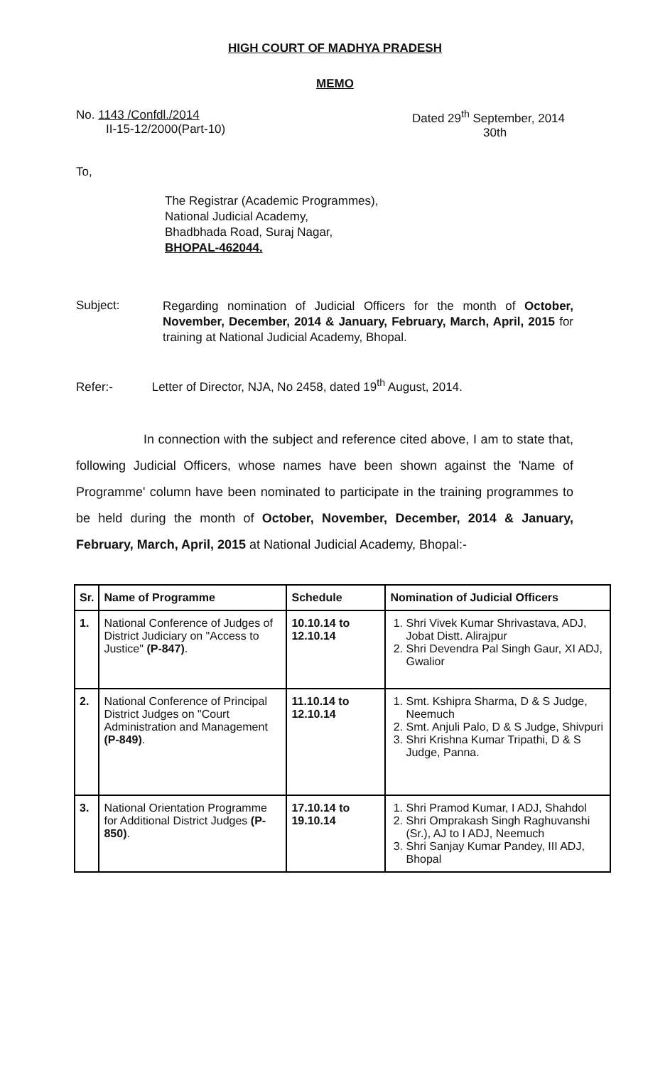HIGH COURT OF MADHYA PRADESH
MEMO
No. 1143 /Confdl./2014
II-15-12/2000(Part-10)
Dated 29<sup>th</sup> September, 2014
30th
To,
The Registrar (Academic Programmes),
National Judicial Academy,
Bhadbhada Road, Suraj Nagar,
BHOPAL-462044.
Subject: Regarding nomination of Judicial Officers for the month of October, November, December, 2014 & January, February, March, April, 2015 for training at National Judicial Academy, Bhopal.
Refer:- Letter of Director, NJA, No 2458, dated 19<sup>th</sup> August, 2014.
In connection with the subject and reference cited above, I am to state that, following Judicial Officers, whose names have been shown against the 'Name of Programme' column have been nominated to participate in the training programmes to be held during the month of October, November, December, 2014 & January, February, March, April, 2015 at National Judicial Academy, Bhopal:-
| Sr. | Name of Programme | Schedule | Nomination of Judicial Officers |
| --- | --- | --- | --- |
| 1. | National Conference of Judges of District Judiciary on "Access to Justice" (P-847) . | 10.10.14 to 12.10.14 | 1. Shri Vivek Kumar Shrivastava, ADJ, Jobat Distt. Alirajpur 2. Shri Devendra Pal Singh Gaur, XI ADJ, Gwalior |
| 2. | National Conference of Principal District Judges on "Court Administration and Management (P-849) . | 11.10.14 to 12.10.14 | 1. Smt. Kshipra Sharma, D & S Judge, Neemuch 2. Smt. Anjuli Palo, D & S Judge, Shivpuri 3. Shri Krishna Kumar Tripathi, D & S Judge, Panna. |
| 3. | National Orientation Programme for Additional District Judges (P-850) . | 17.10.14 to 19.10.14 | 1. Shri Pramod Kumar, I ADJ, Shahdol 2. Shri Omprakash Singh Raghuvanshi (Sr.), AJ to I ADJ, Neemuch 3. Shri Sanjay Kumar Pandey, III ADJ, Bhopal |